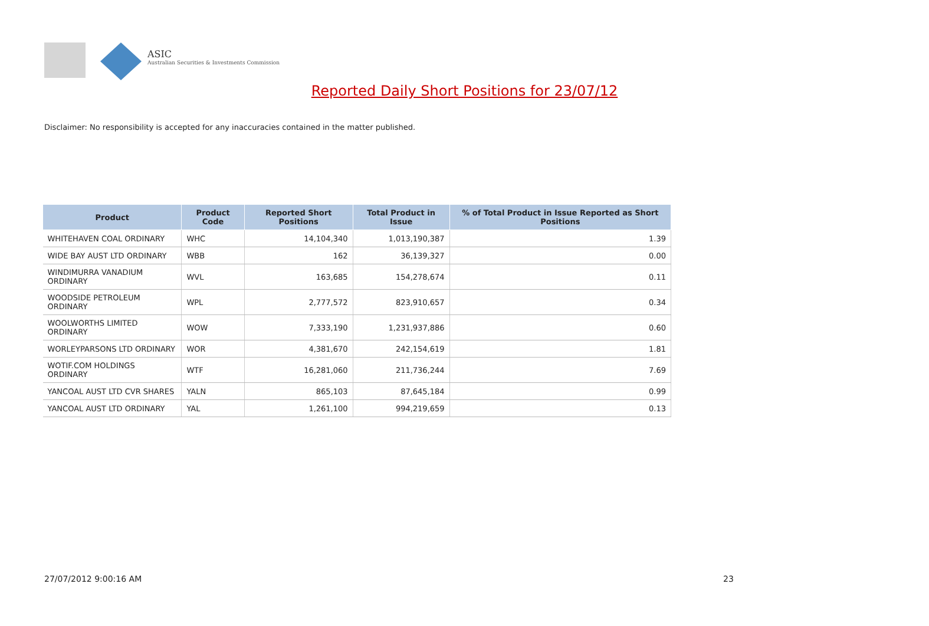ASIC
Australian Securities & Investments Commission
Reported Daily Short Positions for 23/07/12
Disclaimer: No responsibility is accepted for any inaccuracies contained in the matter published.
| Product | Product Code | Reported Short Positions | Total Product in Issue | % of Total Product in Issue Reported as Short Positions |
| --- | --- | --- | --- | --- |
| WHITEHAVEN COAL ORDINARY | WHC | 14,104,340 | 1,013,190,387 | 1.39 |
| WIDE BAY AUST LTD ORDINARY | WBB | 162 | 36,139,327 | 0.00 |
| WINDIMURRA VANADIUM ORDINARY | WVL | 163,685 | 154,278,674 | 0.11 |
| WOODSIDE PETROLEUM ORDINARY | WPL | 2,777,572 | 823,910,657 | 0.34 |
| WOOLWORTHS LIMITED ORDINARY | WOW | 7,333,190 | 1,231,937,886 | 0.60 |
| WORLEYPARSONS LTD ORDINARY | WOR | 4,381,670 | 242,154,619 | 1.81 |
| WOTIF.COM HOLDINGS ORDINARY | WTF | 16,281,060 | 211,736,244 | 7.69 |
| YANCOAL AUST LTD CVR SHARES | YALN | 865,103 | 87,645,184 | 0.99 |
| YANCOAL AUST LTD ORDINARY | YAL | 1,261,100 | 994,219,659 | 0.13 |
27/07/2012 9:00:16 AM 23